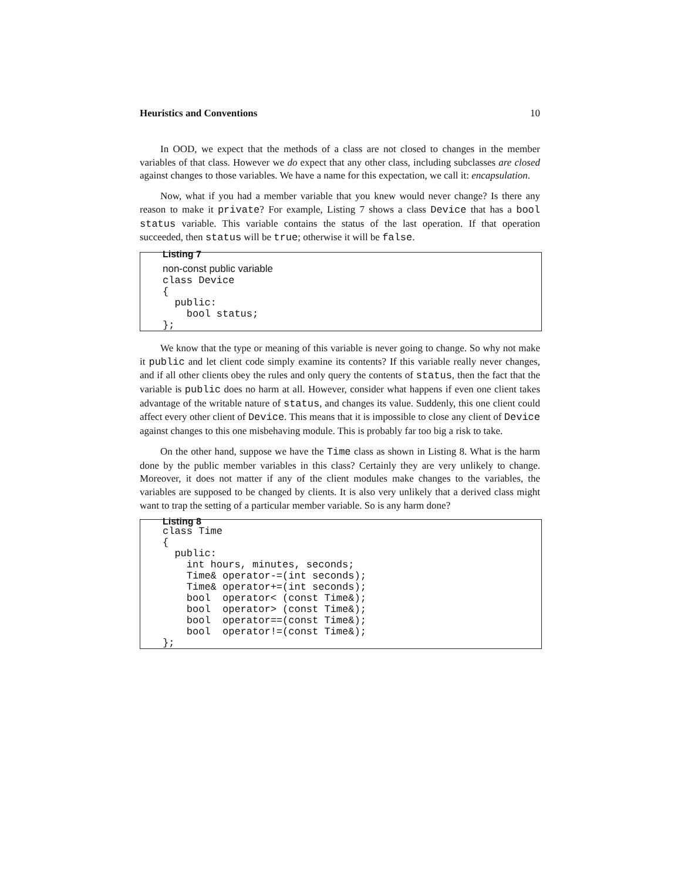Heuristics and Conventions 10
In OOD, we expect that the methods of a class are not closed to changes in the member variables of that class. However we do expect that any other class, including subclasses are closed against changes to those variables. We have a name for this expectation, we call it: encapsulation.
Now, what if you had a member variable that you knew would never change? Is there any reason to make it private? For example, Listing 7 shows a class Device that has a bool status variable. This variable contains the status of the last operation. If that operation succeeded, then status will be true; otherwise it will be false.
Listing 7
non-const public variable
class Device
{
  public:
    bool status;
};
We know that the type or meaning of this variable is never going to change. So why not make it public and let client code simply examine its contents? If this variable really never changes, and if all other clients obey the rules and only query the contents of status, then the fact that the variable is public does no harm at all. However, consider what happens if even one client takes advantage of the writable nature of status, and changes its value. Suddenly, this one client could affect every other client of Device. This means that it is impossible to close any client of Device against changes to this one misbehaving module. This is probably far too big a risk to take.
On the other hand, suppose we have the Time class as shown in Listing 8. What is the harm done by the public member variables in this class? Certainly they are very unlikely to change. Moreover, it does not matter if any of the client modules make changes to the variables, the variables are supposed to be changed by clients. It is also very unlikely that a derived class might want to trap the setting of a particular member variable. So is any harm done?
Listing 8
class Time
{
  public:
    int hours, minutes, seconds;
    Time& operator-=(int seconds);
    Time& operator+=(int seconds);
    bool  operator< (const Time&);
    bool  operator> (const Time&);
    bool  operator==(const Time&);
    bool  operator!=(const Time&);
};